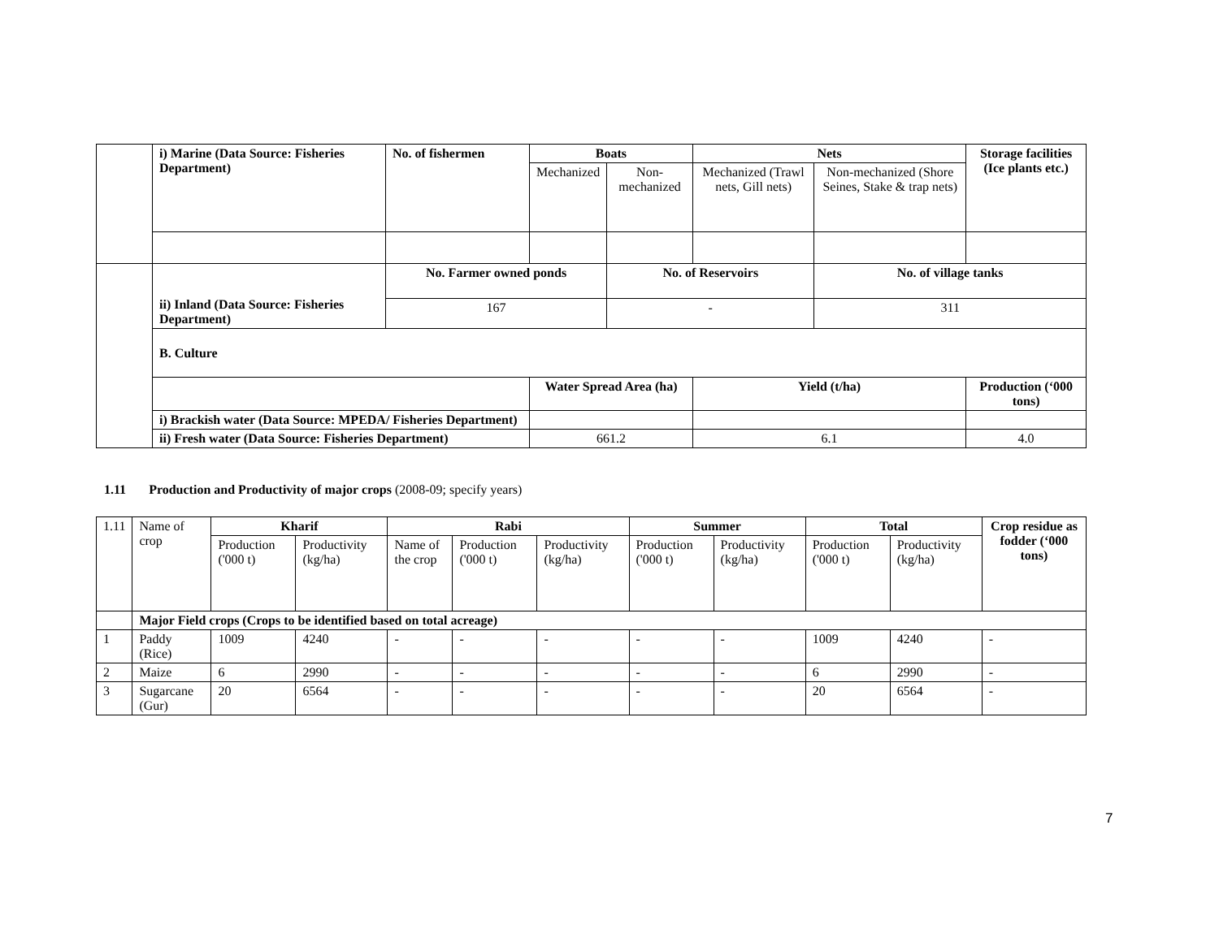| | i) Marine (Data Source: Fisheries Department) | No. of fishermen | Boats | | Nets | | Storage facilities (Ice plants etc.) |
| | | | Mechanized | Non-mechanized | Mechanized (Trawl nets, Gill nets) | Non-mechanized (Shore Seines, Stake & trap nets) | |
| | ii) Inland (Data Source: Fisheries Department) | No. Farmer owned ponds | | No. of Reservoirs | | No. of village tanks | |
| | | 167 | | - | | 311 | |
| | B. Culture | | | | | | |
| | | | Water Spread Area (ha) | | Yield (t/ha) | | Production (‘000 tons) |
| | i) Brackish water (Data Source: MPEDA/ Fisheries Department) | | | | | | |
| | ii) Fresh water (Data Source: Fisheries Department) | | 661.2 | | 6.1 | | 4.0 |
1.11 Production and Productivity of major crops (2008-09; specify years)
| 1.11 | Name of crop | Kharif | | Rabi | | | Summer | | Total | | Crop residue as fodder (‘000 tons) |
| | | Production ('000 t) | Productivity (kg/ha) | Name of the crop | Production ('000 t) | Productivity (kg/ha) | Production ('000 t) | Productivity (kg/ha) | Production ('000 t) | Productivity (kg/ha) | |
| | Major Field crops (Crops to be identified based on total acreage) | | | | | | | | | | |
| 1 | Paddy (Rice) | 1009 | 4240 | - | - | - | - | - | 1009 | 4240 | - |
| 2 | Maize | 6 | 2990 | - | - | - | - | - | 6 | 2990 | - |
| 3 | Sugarcane (Gur) | 20 | 6564 | - | - | - | - | - | 20 | 6564 | - |
7